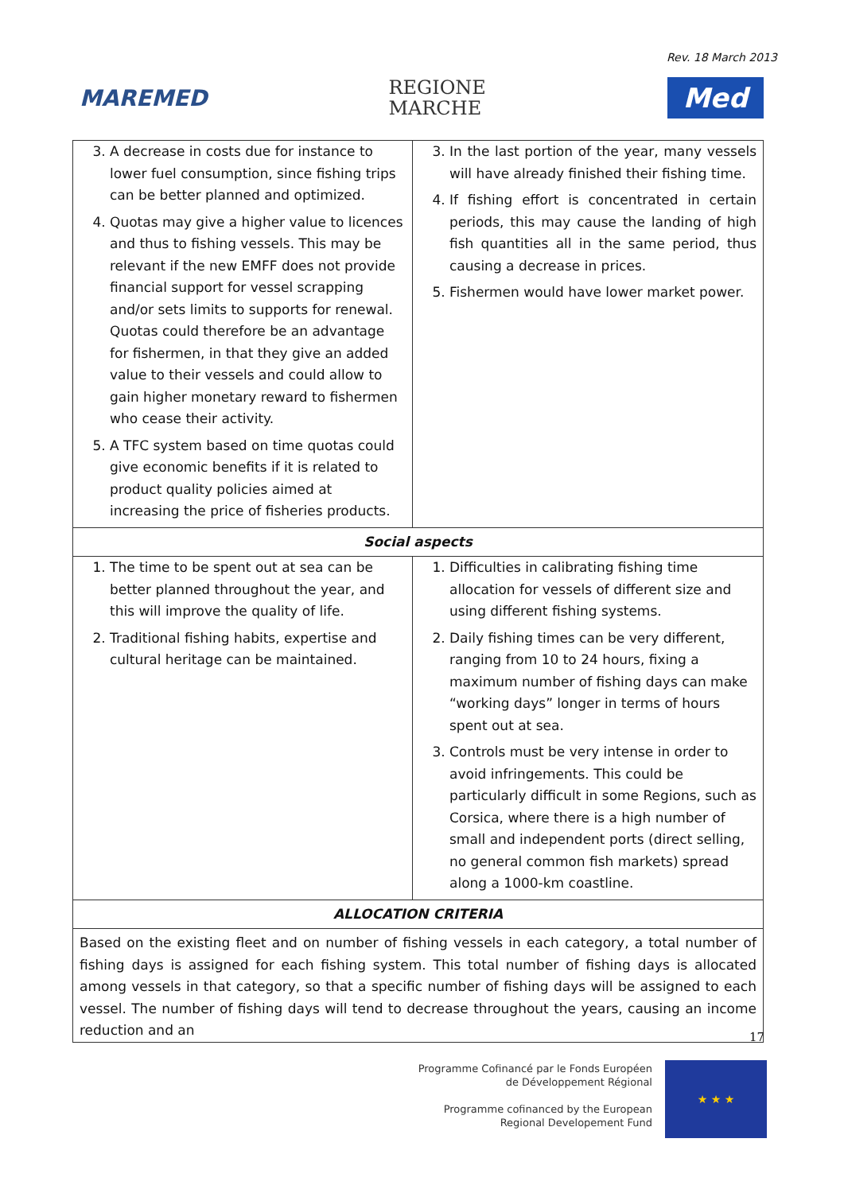Rev. 18 March 2013
MAREMED
REGIONE
MARCHE
Med
| 3. A decrease in costs due for instance to lower fuel consumption, since fishing trips can be better planned and optimized. 4. Quotas may give a higher value to licences and thus to fishing vessels. This may be relevant if the new EMFF does not provide financial support for vessel scrapping and/or sets limits to supports for renewal. Quotas could therefore be an advantage for fishermen, in that they give an added value to their vessels and could allow to gain higher monetary reward to fishermen who cease their activity. 5. A TFC system based on time quotas could give economic benefits if it is related to product quality policies aimed at increasing the price of fisheries products. | 3. In the last portion of the year, many vessels will have already finished their fishing time. 4. If fishing effort is concentrated in certain periods, this may cause the landing of high fish quantities all in the same period, thus causing a decrease in prices. 5. Fishermen would have lower market power. |
| Social aspects | |
| 1. The time to be spent out at sea can be better planned throughout the year, and this will improve the quality of life. 2. Traditional fishing habits, expertise and cultural heritage can be maintained. | 1. Difficulties in calibrating fishing time allocation for vessels of different size and using different fishing systems. 2. Daily fishing times can be very different, ranging from 10 to 24 hours, fixing a maximum number of fishing days can make “working days” longer in terms of hours spent out at sea. 3. Controls must be very intense in order to avoid infringements. This could be particularly difficult in some Regions, such as Corsica, where there is a high number of small and independent ports (direct selling, no general common fish markets) spread along a 1000-km coastline. |
| ALLOCATION CRITERIA | |
| Based on the existing fleet and on number of fishing vessels in each category, a total number of fishing days is assigned for each fishing system. This total number of fishing days is allocated among vessels in that category, so that a specific number of fishing days will be assigned to each vessel. The number of fishing days will tend to decrease throughout the years, causing an income reduction and an | |
17
Programme Cofinancé par le Fonds Européen
de Développement Régional
Programme cofinanced by the European
Regional Developement Fund
★ ★ ★